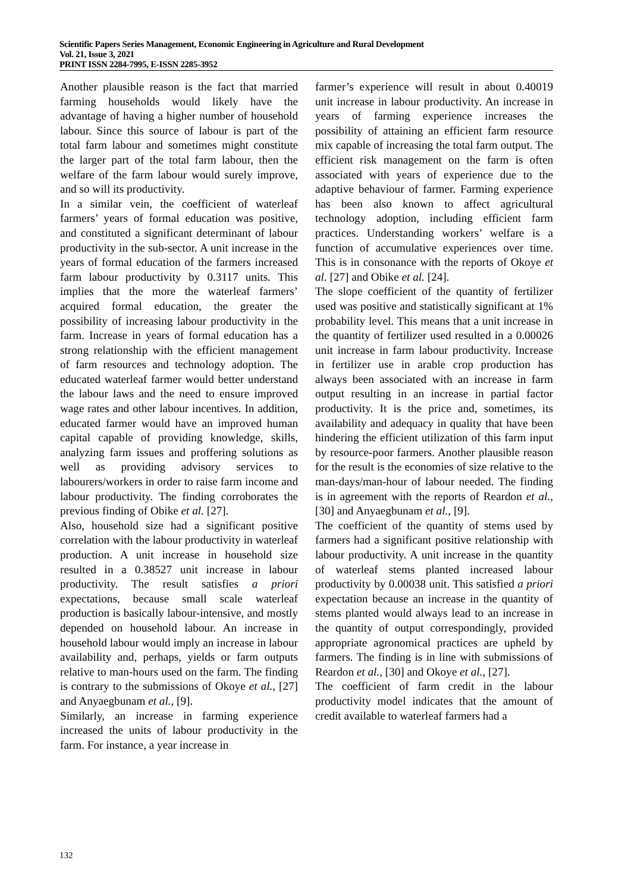Scientific Papers Series Management, Economic Engineering in Agriculture and Rural Development
Vol. 21, Issue 3, 2021
PRINT ISSN 2284-7995, E-ISSN 2285-3952
Another plausible reason is the fact that married farming households would likely have the advantage of having a higher number of household labour. Since this source of labour is part of the total farm labour and sometimes might constitute the larger part of the total farm labour, then the welfare of the farm labour would surely improve, and so will its productivity.
In a similar vein, the coefficient of waterleaf farmers’ years of formal education was positive, and constituted a significant determinant of labour productivity in the sub-sector. A unit increase in the years of formal education of the farmers increased farm labour productivity by 0.3117 units. This implies that the more the waterleaf farmers’ acquired formal education, the greater the possibility of increasing labour productivity in the farm. Increase in years of formal education has a strong relationship with the efficient management of farm resources and technology adoption. The educated waterleaf farmer would better understand the labour laws and the need to ensure improved wage rates and other labour incentives. In addition, educated farmer would have an improved human capital capable of providing knowledge, skills, analyzing farm issues and proffering solutions as well as providing advisory services to labourers/workers in order to raise farm income and labour productivity. The finding corroborates the previous finding of Obike et al. [27].
Also, household size had a significant positive correlation with the labour productivity in waterleaf production. A unit increase in household size resulted in a 0.38527 unit increase in labour productivity. The result satisfies a priori expectations, because small scale waterleaf production is basically labour-intensive, and mostly depended on household labour. An increase in household labour would imply an increase in labour availability and, perhaps, yields or farm outputs relative to man-hours used on the farm. The finding is contrary to the submissions of Okoye et al., [27] and Anyaegbunam et al., [9].
Similarly, an increase in farming experience increased the units of labour productivity in the farm. For instance, a year increase in
farmer’s experience will result in about 0.40019 unit increase in labour productivity. An increase in years of farming experience increases the possibility of attaining an efficient farm resource mix capable of increasing the total farm output. The efficient risk management on the farm is often associated with years of experience due to the adaptive behaviour of farmer. Farming experience has been also known to affect agricultural technology adoption, including efficient farm practices. Understanding workers’ welfare is a function of accumulative experiences over time. This is in consonance with the reports of Okoye et al. [27] and Obike et al. [24].
The slope coefficient of the quantity of fertilizer used was positive and statistically significant at 1% probability level. This means that a unit increase in the quantity of fertilizer used resulted in a 0.00026 unit increase in farm labour productivity. Increase in fertilizer use in arable crop production has always been associated with an increase in farm output resulting in an increase in partial factor productivity. It is the price and, sometimes, its availability and adequacy in quality that have been hindering the efficient utilization of this farm input by resource-poor farmers. Another plausible reason for the result is the economies of size relative to the man-days/man-hour of labour needed. The finding is in agreement with the reports of Reardon et al., [30] and Anyaegbunam et al., [9].
The coefficient of the quantity of stems used by farmers had a significant positive relationship with labour productivity. A unit increase in the quantity of waterleaf stems planted increased labour productivity by 0.00038 unit. This satisfied a priori expectation because an increase in the quantity of stems planted would always lead to an increase in the quantity of output correspondingly, provided appropriate agronomical practices are upheld by farmers. The finding is in line with submissions of Reardon et al., [30] and Okoye et al., [27].
The coefficient of farm credit in the labour productivity model indicates that the amount of credit available to waterleaf farmers had a
132